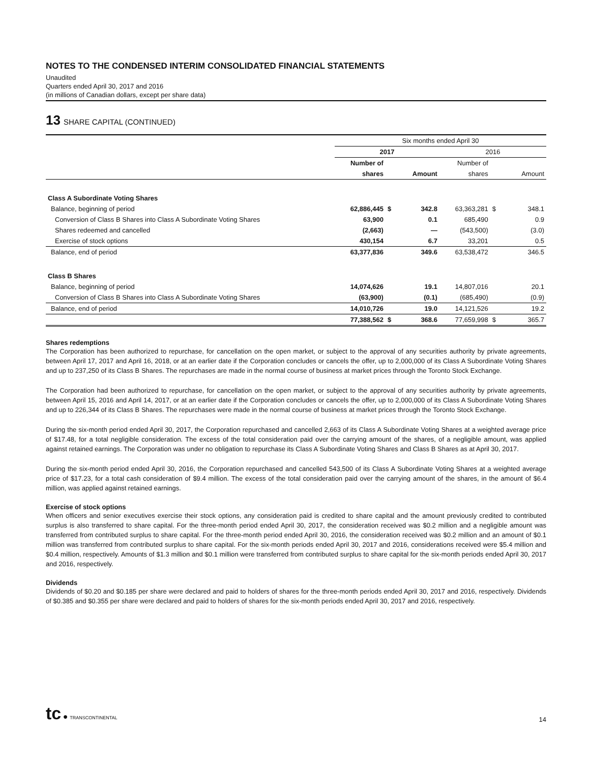NOTES TO THE CONDENSED INTERIM CONSOLIDATED FINANCIAL STATEMENTS
Unaudited
Quarters ended April 30, 2017 and 2016
(in millions of Canadian dollars, except per share data)
13 SHARE CAPITAL (CONTINUED)
| | Six months ended April 30 | | | | | |
| --- | --- | --- | --- | --- | --- | --- |
| | 2017 | | | 2016 | | |
| | Number of | | | Number of | | |
| | shares | | Amount | shares | | Amount |
| Class A Subordinate Voting Shares | | | | | | |
| Balance, beginning of period | 62,886,445 | $ | 342.8 | 63,363,281 | $ | 348.1 |
| Conversion of Class B Shares into Class A Subordinate Voting Shares | 63,900 | | 0.1 | 685,490 | | 0.9 |
| Shares redeemed and cancelled | (2,663) | | — | (543,500) | | (3.0) |
| Exercise of stock options | 430,154 | | 6.7 | 33,201 | | 0.5 |
| Balance, end of period | 63,377,836 | | 349.6 | 63,538,472 | | 346.5 |
| Class B Shares | | | | | | |
| Balance, beginning of period | 14,074,626 | | 19.1 | 14,807,016 | | 20.1 |
| Conversion of Class B Shares into Class A Subordinate Voting Shares | (63,900) | | (0.1) | (685,490) | | (0.9) |
| Balance, end of period | 14,010,726 | | 19.0 | 14,121,526 | | 19.2 |
| | 77,388,562 | $ | 368.6 | 77,659,998 | $ | 365.7 |
Shares redemptions
The Corporation has been authorized to repurchase, for cancellation on the open market, or subject to the approval of any securities authority by private agreements, between April 17, 2017 and April 16, 2018, or at an earlier date if the Corporation concludes or cancels the offer, up to 2,000,000 of its Class A Subordinate Voting Shares and up to 237,250 of its Class B Shares. The repurchases are made in the normal course of business at market prices through the Toronto Stock Exchange.
The Corporation had been authorized to repurchase, for cancellation on the open market, or subject to the approval of any securities authority by private agreements, between April 15, 2016 and April 14, 2017, or at an earlier date if the Corporation concludes or cancels the offer, up to 2,000,000 of its Class A Subordinate Voting Shares and up to 226,344 of its Class B Shares. The repurchases were made in the normal course of business at market prices through the Toronto Stock Exchange.
During the six-month period ended April 30, 2017, the Corporation repurchased and cancelled 2,663 of its Class A Subordinate Voting Shares at a weighted average price of $17.48, for a total negligible consideration. The excess of the total consideration paid over the carrying amount of the shares, of a negligible amount, was applied against retained earnings. The Corporation was under no obligation to repurchase its Class A Subordinate Voting Shares and Class B Shares as at April 30, 2017.
During the six-month period ended April 30, 2016, the Corporation repurchased and cancelled 543,500 of its Class A Subordinate Voting Shares at a weighted average price of $17.23, for a total cash consideration of $9.4 million. The excess of the total consideration paid over the carrying amount of the shares, in the amount of $6.4 million, was applied against retained earnings.
Exercise of stock options
When officers and senior executives exercise their stock options, any consideration paid is credited to share capital and the amount previously credited to contributed surplus is also transferred to share capital. For the three-month period ended April 30, 2017, the consideration received was $0.2 million and a negligible amount was transferred from contributed surplus to share capital. For the three-month period ended April 30, 2016, the consideration received was $0.2 million and an amount of $0.1 million was transferred from contributed surplus to share capital. For the six-month periods ended April 30, 2017 and 2016, considerations received were $5.4 million and $0.4 million, respectively. Amounts of $1.3 million and $0.1 million were transferred from contributed surplus to share capital for the six-month periods ended April 30, 2017 and 2016, respectively.
Dividends
Dividends of $0.20 and $0.185 per share were declared and paid to holders of shares for the three-month periods ended April 30, 2017 and 2016, respectively. Dividends of $0.385 and $0.355 per share were declared and paid to holders of shares for the six-month periods ended April 30, 2017 and 2016, respectively.
tc ● TRANSCONTINENTAL
14